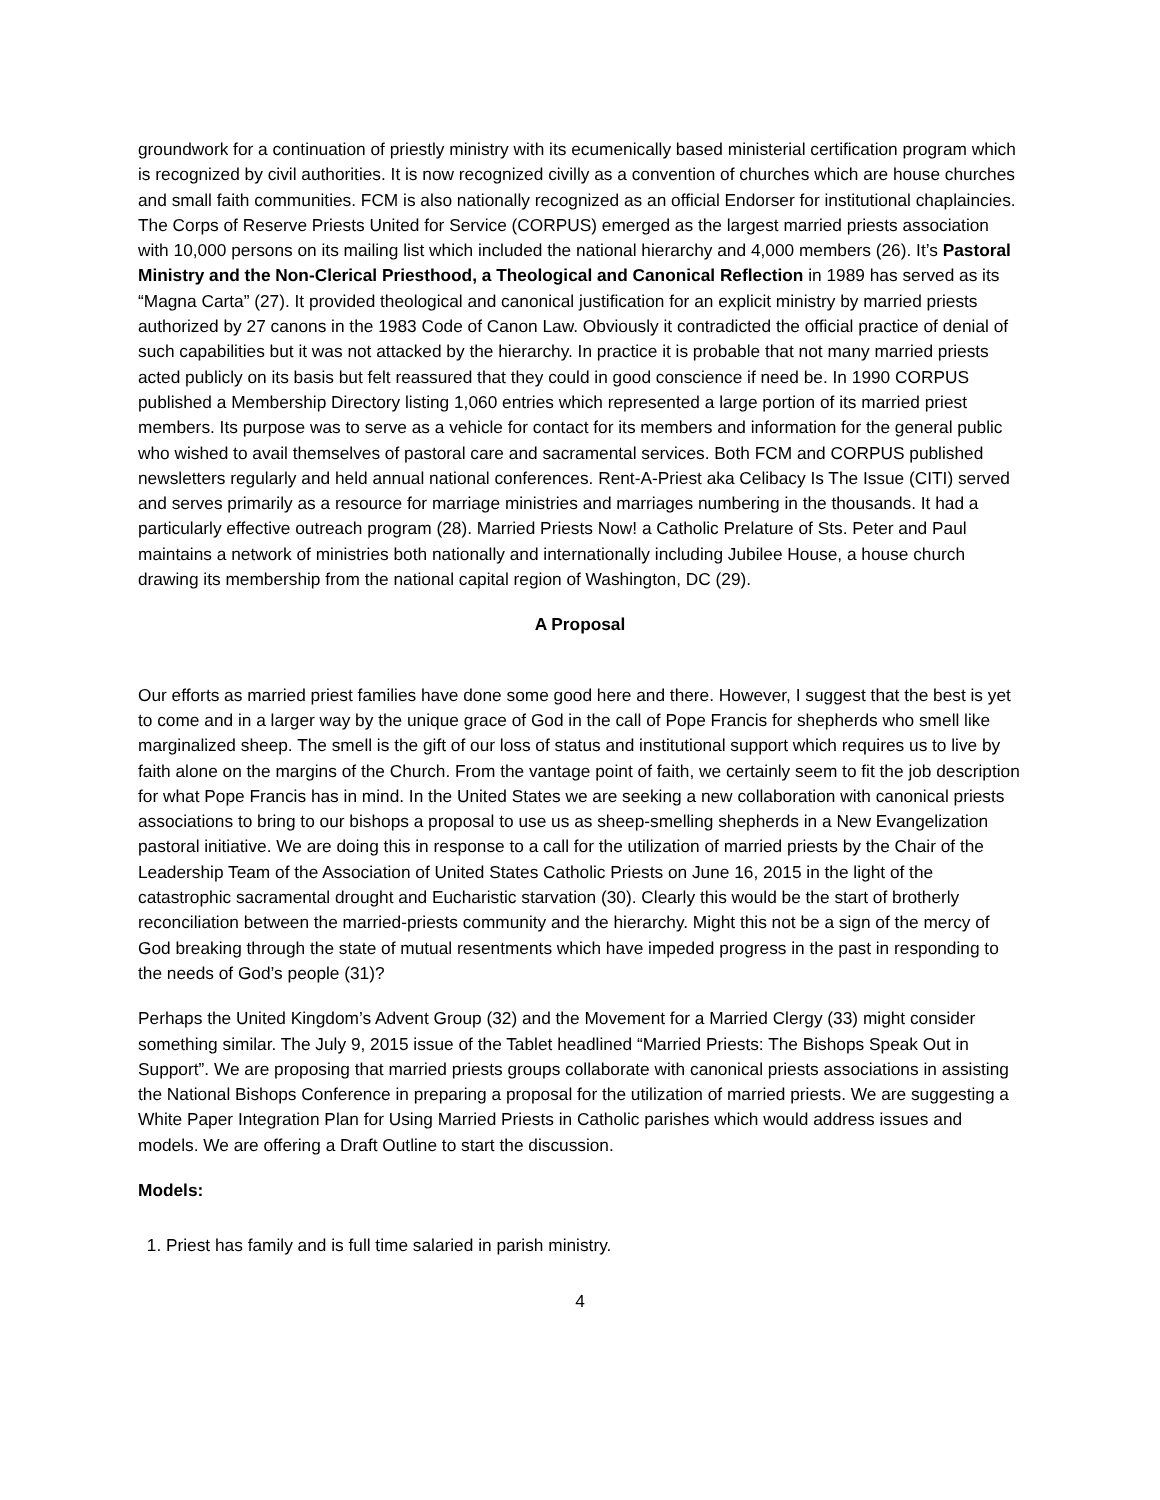groundwork for a continuation of priestly ministry with its ecumenically based ministerial certification program which is recognized by civil authorities. It is now recognized civilly as a convention of churches which are house churches and small faith communities. FCM is also nationally recognized as an official Endorser for institutional chaplaincies. The Corps of Reserve Priests United for Service (CORPUS) emerged as the largest married priests association with 10,000 persons on its mailing list which included the national hierarchy and 4,000 members (26). It’s Pastoral Ministry and the Non-Clerical Priesthood, a Theological and Canonical Reflection in 1989 has served as its “Magna Carta” (27). It provided theological and canonical justification for an explicit ministry by married priests authorized by 27 canons in the 1983 Code of Canon Law. Obviously it contradicted the official practice of denial of such capabilities but it was not attacked by the hierarchy. In practice it is probable that not many married priests acted publicly on its basis but felt reassured that they could in good conscience if need be. In 1990 CORPUS published a Membership Directory listing 1,060 entries which represented a large portion of its married priest members. Its purpose was to serve as a vehicle for contact for its members and information for the general public who wished to avail themselves of pastoral care and sacramental services. Both FCM and CORPUS published newsletters regularly and held annual national conferences. Rent-A-Priest aka Celibacy Is The Issue (CITI) served and serves primarily as a resource for marriage ministries and marriages numbering in the thousands. It had a particularly effective outreach program (28). Married Priests Now! a Catholic Prelature of Sts. Peter and Paul maintains a network of ministries both nationally and internationally including Jubilee House, a house church drawing its membership from the national capital region of Washington, DC (29).
A Proposal
Our efforts as married priest families have done some good here and there. However, I suggest that the best is yet to come and in a larger way by the unique grace of God in the call of Pope Francis for shepherds who smell like marginalized sheep. The smell is the gift of our loss of status and institutional support which requires us to live by faith alone on the margins of the Church. From the vantage point of faith, we certainly seem to fit the job description for what Pope Francis has in mind. In the United States we are seeking a new collaboration with canonical priests associations to bring to our bishops a proposal to use us as sheep-smelling shepherds in a New Evangelization pastoral initiative. We are doing this in response to a call for the utilization of married priests by the Chair of the Leadership Team of the Association of United States Catholic Priests on June 16, 2015 in the light of the catastrophic sacramental drought and Eucharistic starvation (30). Clearly this would be the start of brotherly reconciliation between the married-priests community and the hierarchy. Might this not be a sign of the mercy of God breaking through the state of mutual resentments which have impeded progress in the past in responding to the needs of God’s people (31)?
Perhaps the United Kingdom’s Advent Group (32) and the Movement for a Married Clergy (33) might consider something similar. The July 9, 2015 issue of the Tablet headlined “Married Priests: The Bishops Speak Out in Support”. We are proposing that married priests groups collaborate with canonical priests associations in assisting the National Bishops Conference in preparing a proposal for the utilization of married priests. We are suggesting a White Paper Integration Plan for Using Married Priests in Catholic parishes which would address issues and models. We are offering a Draft Outline to start the discussion.
Models:
1. Priest has family and is full time salaried in parish ministry.
4